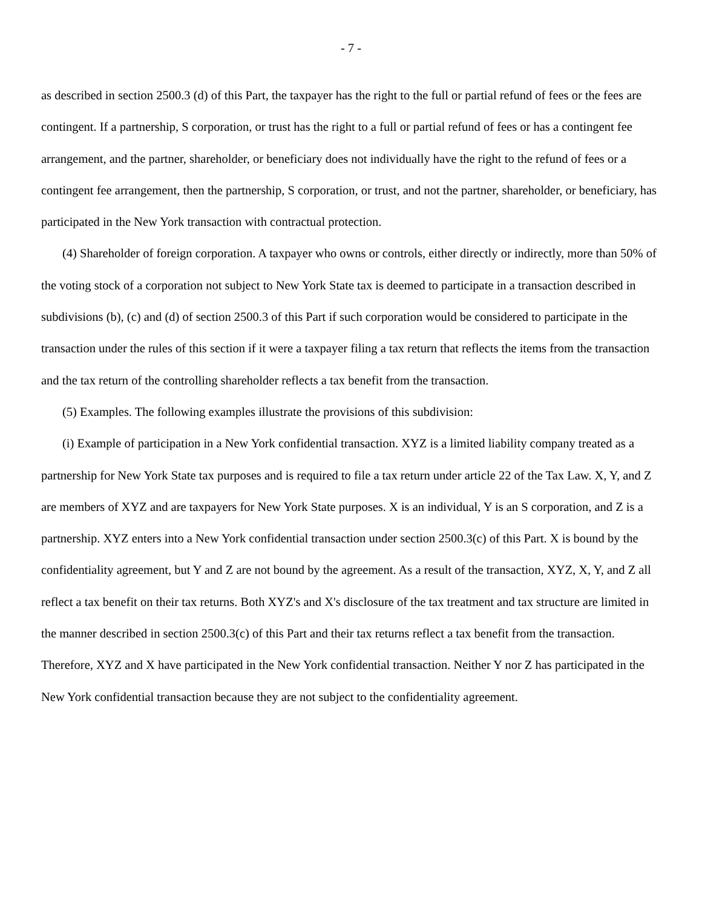- 7 -
as described in section 2500.3 (d) of this Part, the taxpayer has the right to the full or partial refund of fees or the fees are contingent. If a partnership, S corporation, or trust has the right to a full or partial refund of fees or has a contingent fee arrangement, and the partner, shareholder, or beneficiary does not individually have the right to the refund of fees or a contingent fee arrangement, then the partnership, S corporation, or trust, and not the partner, shareholder, or beneficiary, has participated in the New York transaction with contractual protection.
(4) Shareholder of foreign corporation. A taxpayer who owns or controls, either directly or indirectly, more than 50% of the voting stock of a corporation not subject to New York State tax is deemed to participate in a transaction described in subdivisions (b), (c) and (d) of section 2500.3 of this Part if such corporation would be considered to participate in the transaction under the rules of this section if it were a taxpayer filing a tax return that reflects the items from the transaction and the tax return of the controlling shareholder reflects a tax benefit from the transaction.
(5) Examples. The following examples illustrate the provisions of this subdivision:
(i) Example of participation in a New York confidential transaction. XYZ is a limited liability company treated as a partnership for New York State tax purposes and is required to file a tax return under article 22 of the Tax Law. X, Y, and Z are members of XYZ and are taxpayers for New York State purposes. X is an individual, Y is an S corporation, and Z is a partnership. XYZ enters into a New York confidential transaction under section 2500.3(c) of this Part. X is bound by the confidentiality agreement, but Y and Z are not bound by the agreement. As a result of the transaction, XYZ, X, Y, and Z all reflect a tax benefit on their tax returns. Both XYZ's and X's disclosure of the tax treatment and tax structure are limited in the manner described in section 2500.3(c) of this Part and their tax returns reflect a tax benefit from the transaction. Therefore, XYZ and X have participated in the New York confidential transaction. Neither Y nor Z has participated in the New York confidential transaction because they are not subject to the confidentiality agreement.